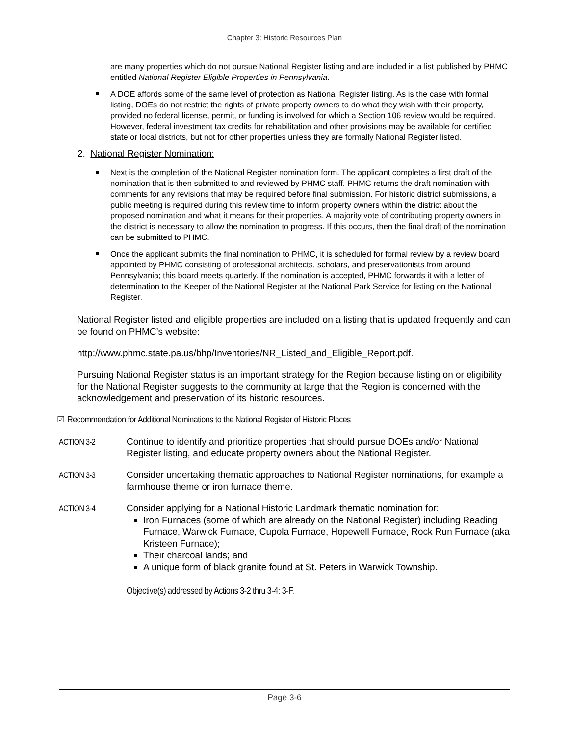Chapter 3: Historic Resources Plan
are many properties which do not pursue National Register listing and are included in a list published by PHMC entitled National Register Eligible Properties in Pennsylvania.
A DOE affords some of the same level of protection as National Register listing. As is the case with formal listing, DOEs do not restrict the rights of private property owners to do what they wish with their property, provided no federal license, permit, or funding is involved for which a Section 106 review would be required. However, federal investment tax credits for rehabilitation and other provisions may be available for certified state or local districts, but not for other properties unless they are formally National Register listed.
2. National Register Nomination:
Next is the completion of the National Register nomination form. The applicant completes a first draft of the nomination that is then submitted to and reviewed by PHMC staff. PHMC returns the draft nomination with comments for any revisions that may be required before final submission. For historic district submissions, a public meeting is required during this review time to inform property owners within the district about the proposed nomination and what it means for their properties. A majority vote of contributing property owners in the district is necessary to allow the nomination to progress. If this occurs, then the final draft of the nomination can be submitted to PHMC.
Once the applicant submits the final nomination to PHMC, it is scheduled for formal review by a review board appointed by PHMC consisting of professional architects, scholars, and preservationists from around Pennsylvania; this board meets quarterly. If the nomination is accepted, PHMC forwards it with a letter of determination to the Keeper of the National Register at the National Park Service for listing on the National Register.
National Register listed and eligible properties are included on a listing that is updated frequently and can be found on PHMC’s website:
http://www.phmc.state.pa.us/bhp/Inventories/NR_Listed_and_Eligible_Report.pdf.
Pursuing National Register status is an important strategy for the Region because listing on or eligibility for the National Register suggests to the community at large that the Region is concerned with the acknowledgement and preservation of its historic resources.
☑ Recommendation for Additional Nominations to the National Register of Historic Places
ACTION 3-2 Continue to identify and prioritize properties that should pursue DOEs and/or National Register listing, and educate property owners about the National Register.
ACTION 3-3 Consider undertaking thematic approaches to National Register nominations, for example a farmhouse theme or iron furnace theme.
ACTION 3-4 Consider applying for a National Historic Landmark thematic nomination for:
Iron Furnaces (some of which are already on the National Register) including Reading Furnace, Warwick Furnace, Cupola Furnace, Hopewell Furnace, Rock Run Furnace (aka Kristeen Furnace);
Their charcoal lands; and
A unique form of black granite found at St. Peters in Warwick Township.
Objective(s) addressed by Actions 3-2 thru 3-4: 3-F.
Page 3-6